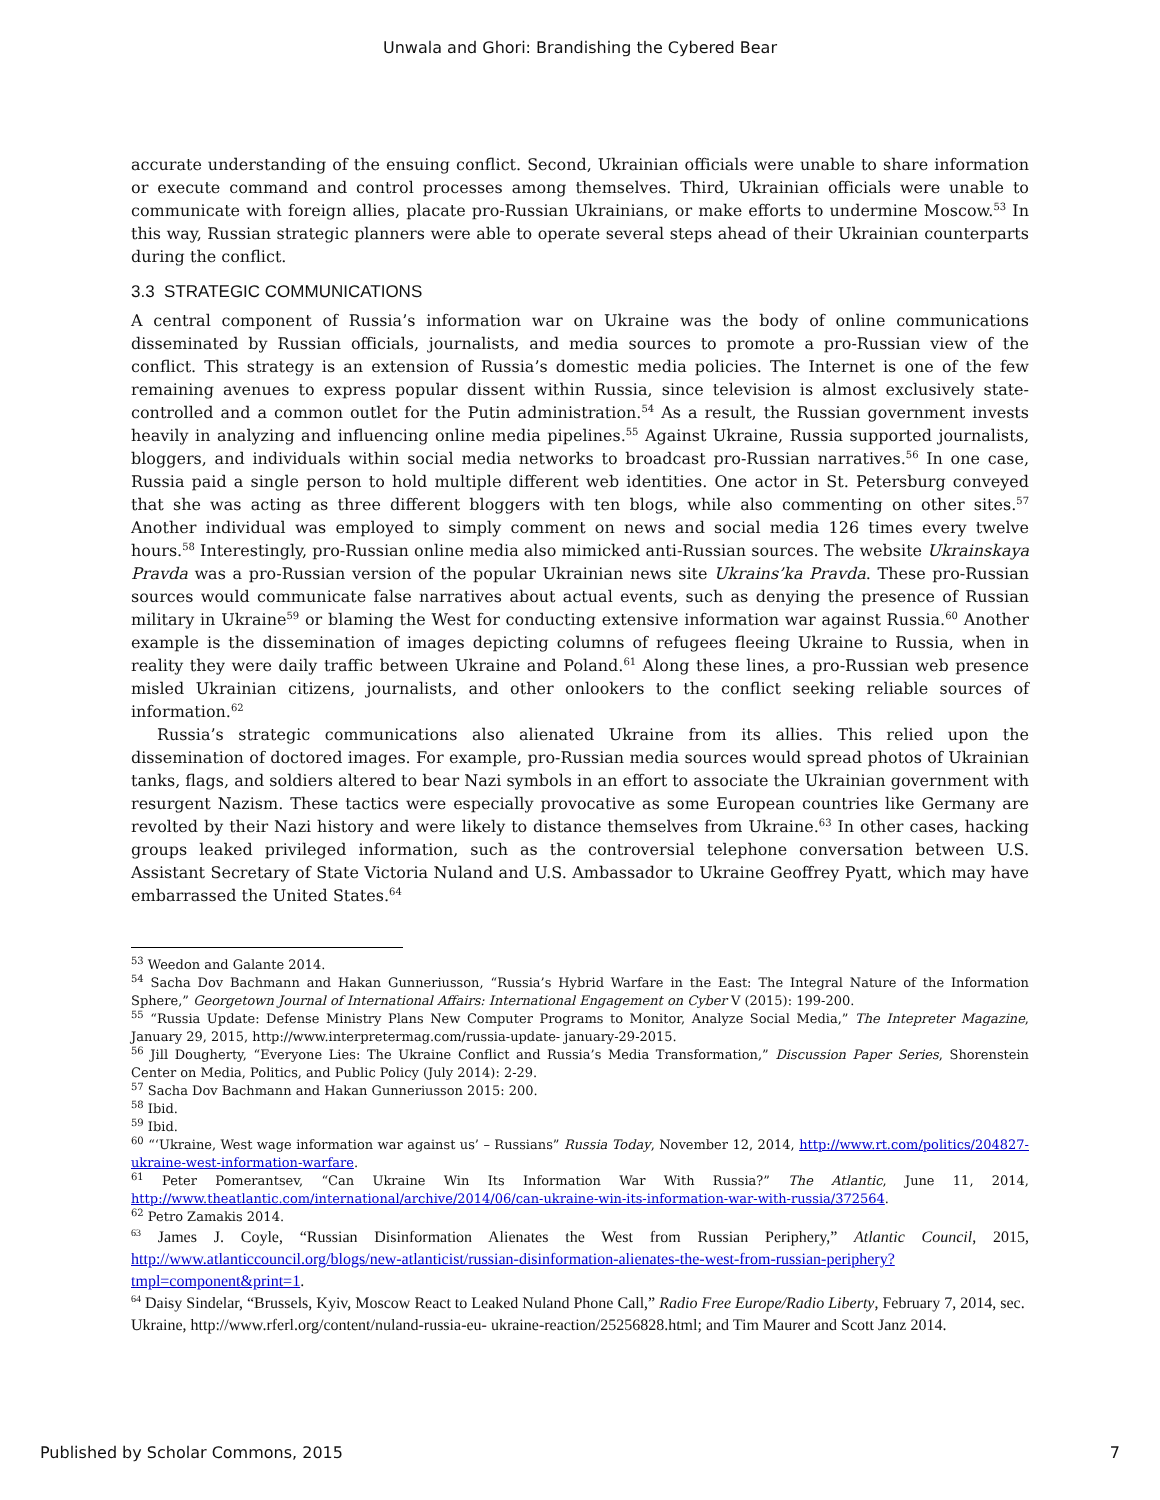Unwala and Ghori: Brandishing the Cybered Bear
accurate understanding of the ensuing conflict. Second, Ukrainian officials were unable to share information or execute command and control processes among themselves. Third, Ukrainian officials were unable to communicate with foreign allies, placate pro-Russian Ukrainians, or make efforts to undermine Moscow.<sup>53</sup> In this way, Russian strategic planners were able to operate several steps ahead of their Ukrainian counterparts during the conflict.
3.3 STRATEGIC COMMUNICATIONS
A central component of Russia’s information war on Ukraine was the body of online communications disseminated by Russian officials, journalists, and media sources to promote a pro-Russian view of the conflict. This strategy is an extension of Russia’s domestic media policies. The Internet is one of the few remaining avenues to express popular dissent within Russia, since television is almost exclusively state-controlled and a common outlet for the Putin administration.<sup>54</sup> As a result, the Russian government invests heavily in analyzing and influencing online media pipelines.<sup>55</sup> Against Ukraine, Russia supported journalists, bloggers, and individuals within social media networks to broadcast pro-Russian narratives.<sup>56</sup> In one case, Russia paid a single person to hold multiple different web identities. One actor in St. Petersburg conveyed that she was acting as three different bloggers with ten blogs, while also commenting on other sites.<sup>57</sup> Another individual was employed to simply comment on news and social media 126 times every twelve hours.<sup>58</sup> Interestingly, pro-Russian online media also mimicked anti-Russian sources. The website Ukrainskaya Pravda was a pro-Russian version of the popular Ukrainian news site Ukrains’ka Pravda. These pro-Russian sources would communicate false narratives about actual events, such as denying the presence of Russian military in Ukraine<sup>59</sup> or blaming the West for conducting extensive information war against Russia.<sup>60</sup> Another example is the dissemination of images depicting columns of refugees fleeing Ukraine to Russia, when in reality they were daily traffic between Ukraine and Poland.<sup>61</sup> Along these lines, a pro-Russian web presence misled Ukrainian citizens, journalists, and other onlookers to the conflict seeking reliable sources of information.<sup>62</sup>
Russia’s strategic communications also alienated Ukraine from its allies. This relied upon the dissemination of doctored images. For example, pro-Russian media sources would spread photos of Ukrainian tanks, flags, and soldiers altered to bear Nazi symbols in an effort to associate the Ukrainian government with resurgent Nazism. These tactics were especially provocative as some European countries like Germany are revolted by their Nazi history and were likely to distance themselves from Ukraine.<sup>63</sup> In other cases, hacking groups leaked privileged information, such as the controversial telephone conversation between U.S. Assistant Secretary of State Victoria Nuland and U.S. Ambassador to Ukraine Geoffrey Pyatt, which may have embarrassed the United States.<sup>64</sup>
<sup>53</sup> Weedon and Galante 2014.
<sup>54</sup> Sacha Dov Bachmann and Hakan Gunneriusson, “Russia’s Hybrid Warfare in the East: The Integral Nature of the Information Sphere,” Georgetown Journal of International Affairs: International Engagement on Cyber V (2015): 199-200.
<sup>55</sup> “Russia Update: Defense Ministry Plans New Computer Programs to Monitor, Analyze Social Media,” The Intepreter Magazine, January 29, 2015, http://www.interpretermag.com/russia-update- january-29-2015.
<sup>56</sup> Jill Dougherty, “Everyone Lies: The Ukraine Conflict and Russia’s Media Transformation,” Discussion Paper Series, Shorenstein Center on Media, Politics, and Public Policy (July 2014): 2-29.
<sup>57</sup> Sacha Dov Bachmann and Hakan Gunneriusson 2015: 200.
<sup>58</sup> Ibid.
<sup>59</sup> Ibid.
<sup>60</sup> “‘Ukraine, West wage information war against us’ – Russians” Russia Today, November 12, 2014, http://www.rt.com/politics/204827-ukraine-west-information-warfare.
<sup>61</sup> Peter Pomerantsev, “Can Ukraine Win Its Information War With Russia?” The Atlantic, June 11, 2014, http://www.theatlantic.com/international/archive/2014/06/can-ukraine-win-its-information-war-with-russia/372564.
<sup>62</sup> Petro Zamakis 2014.
<sup>63</sup> James J. Coyle, “Russian Disinformation Alienates the West from Russian Periphery,” Atlantic Council, 2015, http://www.atlanticcouncil.org/blogs/new-atlanticist/russian-disinformation-alienates-the-west-from-russian-periphery?tmpl=component&print=1.
<sup>64</sup> Daisy Sindelar, “Brussels, Kyiv, Moscow React to Leaked Nuland Phone Call,” Radio Free Europe/Radio Liberty, February 7, 2014, sec. Ukraine, http://www.rferl.org/content/nuland-russia-eu- ukraine-reaction/25256828.html; and Tim Maurer and Scott Janz 2014.
Published by Scholar Commons, 2015 7